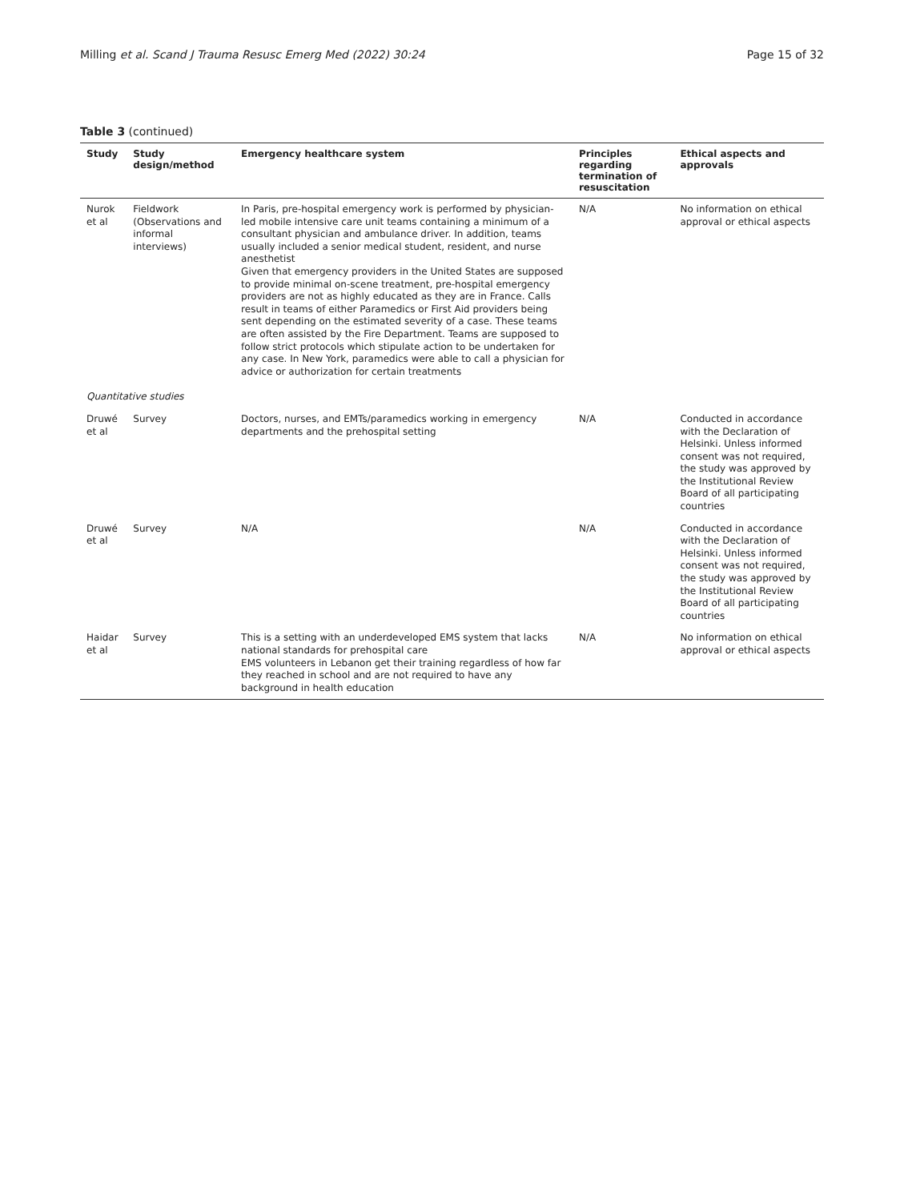Milling et al. Scand J Trauma Resusc Emerg Med (2022) 30:24 Page 15 of 32
Table 3 (continued)
| Study | Study design/method | Emergency healthcare system | Principles regarding termination of resuscitation | Ethical aspects and approvals |
| --- | --- | --- | --- | --- |
| Nurok et al | Fieldwork (Observations and informal interviews) | In Paris, pre-hospital emergency work is performed by physician-led mobile intensive care unit teams containing a minimum of a consultant physician and ambulance driver. In addition, teams usually included a senior medical student, resident, and nurse anesthetist Given that emergency providers in the United States are supposed to provide minimal on-scene treatment, pre-hospital emergency providers are not as highly educated as they are in France. Calls result in teams of either Paramedics or First Aid providers being sent depending on the estimated severity of a case. These teams are often assisted by the Fire Department. Teams are supposed to follow strict protocols which stipulate action to be undertaken for any case. In New York, paramedics were able to call a physician for advice or authorization for certain treatments | N/A | No information on ethical approval or ethical aspects |
| Quantitative studies | | | | |
| Druwé et al | Survey | Doctors, nurses, and EMTs/paramedics working in emergency departments and the prehospital setting | N/A | Conducted in accordance with the Declaration of Helsinki. Unless informed consent was not required, the study was approved by the Institutional Review Board of all participating countries |
| Druwé et al | Survey | N/A | N/A | Conducted in accordance with the Declaration of Helsinki. Unless informed consent was not required, the study was approved by the Institutional Review Board of all participating countries |
| Haidar et al | Survey | This is a setting with an underdeveloped EMS system that lacks national standards for prehospital care EMS volunteers in Lebanon get their training regardless of how far they reached in school and are not required to have any background in health education | N/A | No information on ethical approval or ethical aspects |